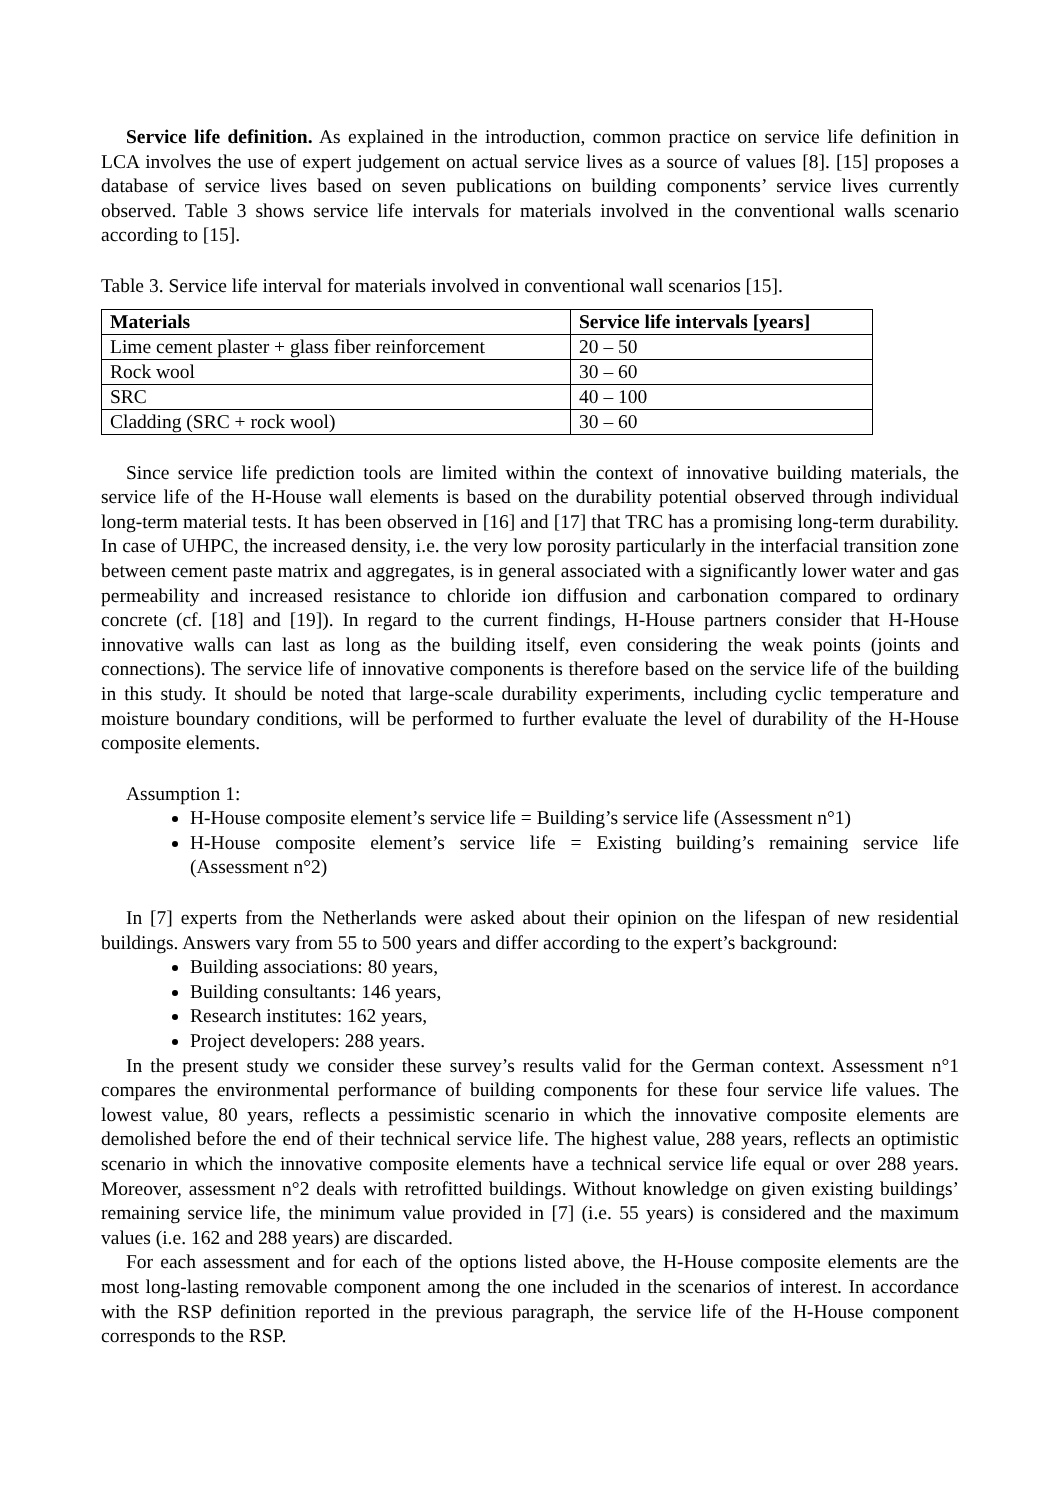Service life definition. As explained in the introduction, common practice on service life definition in LCA involves the use of expert judgement on actual service lives as a source of values [8]. [15] proposes a database of service lives based on seven publications on building components’ service lives currently observed. Table 3 shows service life intervals for materials involved in the conventional walls scenario according to [15].
Table 3. Service life interval for materials involved in conventional wall scenarios [15].
| Materials | Service life intervals [years] |
| --- | --- |
| Lime cement plaster + glass fiber reinforcement | 20 – 50 |
| Rock wool | 30 – 60 |
| SRC | 40 – 100 |
| Cladding (SRC + rock wool) | 30 – 60 |
Since service life prediction tools are limited within the context of innovative building materials, the service life of the H-House wall elements is based on the durability potential observed through individual long-term material tests. It has been observed in [16] and [17] that TRC has a promising long-term durability. In case of UHPC, the increased density, i.e. the very low porosity particularly in the interfacial transition zone between cement paste matrix and aggregates, is in general associated with a significantly lower water and gas permeability and increased resistance to chloride ion diffusion and carbonation compared to ordinary concrete (cf. [18] and [19]). In regard to the current findings, H-House partners consider that H-House innovative walls can last as long as the building itself, even considering the weak points (joints and connections). The service life of innovative components is therefore based on the service life of the building in this study. It should be noted that large-scale durability experiments, including cyclic temperature and moisture boundary conditions, will be performed to further evaluate the level of durability of the H-House composite elements.
Assumption 1:
H-House composite element’s service life = Building’s service life (Assessment n°1)
H-House composite element’s service life = Existing building’s remaining service life (Assessment n°2)
In [7] experts from the Netherlands were asked about their opinion on the lifespan of new residential buildings. Answers vary from 55 to 500 years and differ according to the expert’s background:
Building associations: 80 years,
Building consultants: 146 years,
Research institutes: 162 years,
Project developers: 288 years.
In the present study we consider these survey’s results valid for the German context. Assessment n°1 compares the environmental performance of building components for these four service life values. The lowest value, 80 years, reflects a pessimistic scenario in which the innovative composite elements are demolished before the end of their technical service life. The highest value, 288 years, reflects an optimistic scenario in which the innovative composite elements have a technical service life equal or over 288 years. Moreover, assessment n°2 deals with retrofitted buildings. Without knowledge on given existing buildings’ remaining service life, the minimum value provided in [7] (i.e. 55 years) is considered and the maximum values (i.e. 162 and 288 years) are discarded.
For each assessment and for each of the options listed above, the H-House composite elements are the most long-lasting removable component among the one included in the scenarios of interest. In accordance with the RSP definition reported in the previous paragraph, the service life of the H-House component corresponds to the RSP.